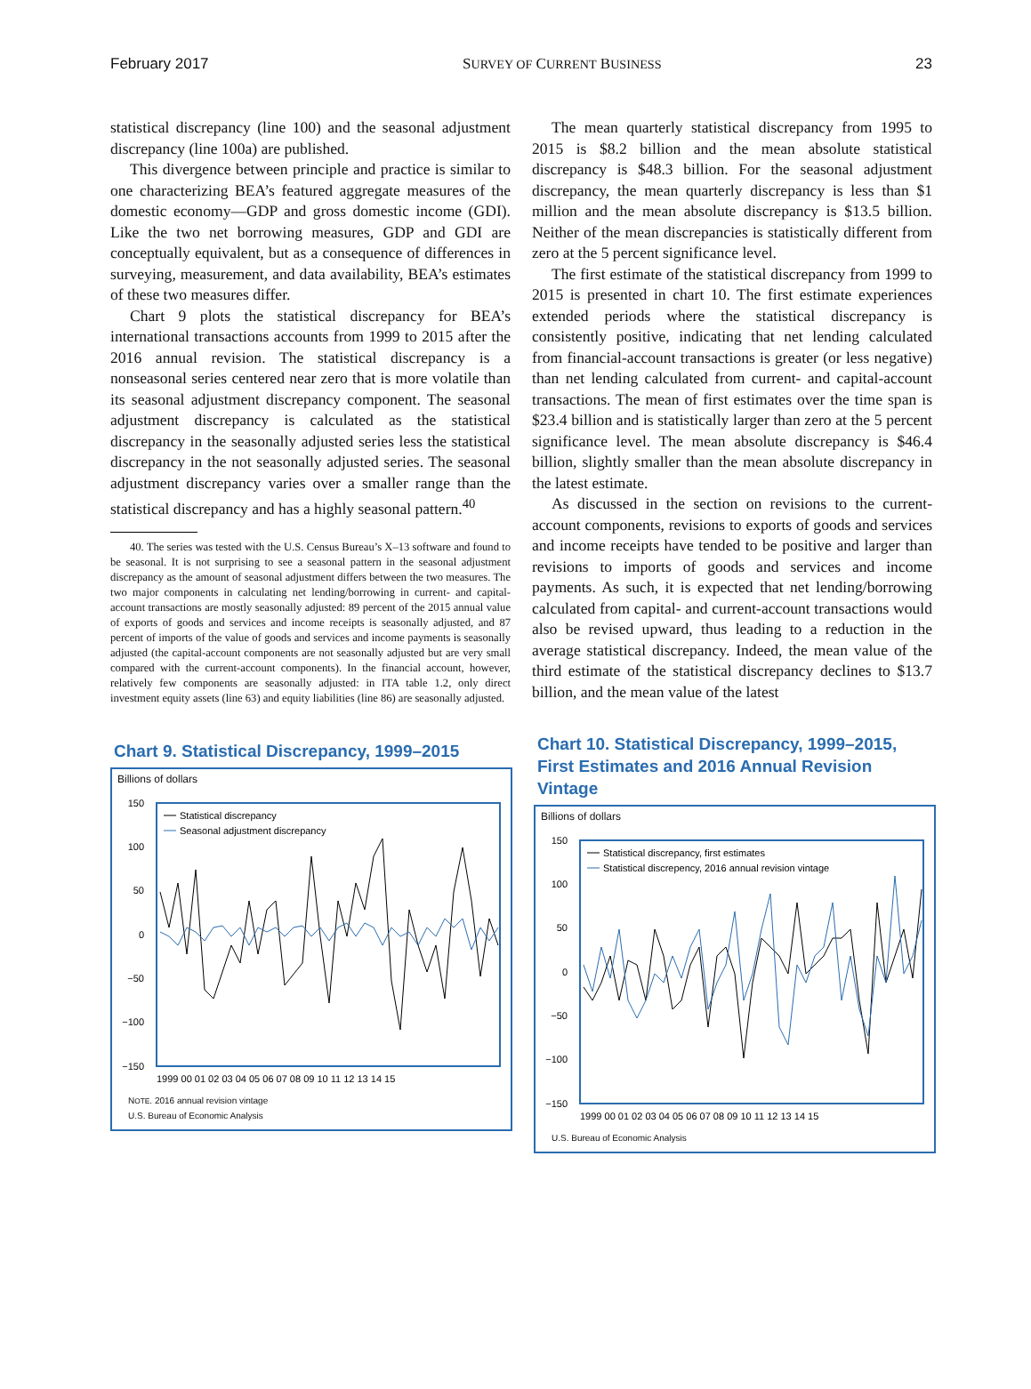February 2017 SURVEY OF CURRENT BUSINESS 23
statistical discrepancy (line 100) and the seasonal adjustment discrepancy (line 100a) are published.
This divergence between principle and practice is similar to one characterizing BEA’s featured aggregate measures of the domestic economy—GDP and gross domestic income (GDI). Like the two net borrowing measures, GDP and GDI are conceptually equivalent, but as a consequence of differences in surveying, measurement, and data availability, BEA’s estimates of these two measures differ.
Chart 9 plots the statistical discrepancy for BEA’s international transactions accounts from 1999 to 2015 after the 2016 annual revision. The statistical discrepancy is a nonseasonal series centered near zero that is more volatile than its seasonal adjustment discrepancy component. The seasonal adjustment discrepancy is calculated as the statistical discrepancy in the seasonally adjusted series less the statistical discrepancy in the not seasonally adjusted series. The seasonal adjustment discrepancy varies over a smaller range than the statistical discrepancy and has a highly seasonal pattern.<sup>40</sup>
40. The series was tested with the U.S. Census Bureau’s X–13 software and found to be seasonal. It is not surprising to see a seasonal pattern in the seasonal adjustment discrepancy as the amount of seasonal adjustment differs between the two measures. The two major components in calculating net lending/borrowing in current- and capital-account transactions are mostly seasonally adjusted: 89 percent of the 2015 annual value of exports of goods and services and income receipts is seasonally adjusted, and 87 percent of imports of the value of goods and services and income payments is seasonally adjusted (the capital-account components are not seasonally adjusted but are very small compared with the current-account components). In the financial account, however, relatively few components are seasonally adjusted: in ITA table 1.2, only direct investment equity assets (line 63) and equity liabilities (line 86) are seasonally adjusted.
The mean quarterly statistical discrepancy from 1995 to 2015 is $8.2 billion and the mean absolute statistical discrepancy is $48.3 billion. For the seasonal adjustment discrepancy, the mean quarterly discrepancy is less than $1 million and the mean absolute discrepancy is $13.5 billion. Neither of the mean discrepancies is statistically different from zero at the 5 percent significance level.
The first estimate of the statistical discrepancy from 1999 to 2015 is presented in chart 10. The first estimate experiences extended periods where the statistical discrepancy is consistently positive, indicating that net lending calculated from financial-account transactions is greater (or less negative) than net lending calculated from current- and capital-account transactions. The mean of first estimates over the time span is $23.4 billion and is statistically larger than zero at the 5 percent significance level. The mean absolute discrepancy is $46.4 billion, slightly smaller than the mean absolute discrepancy in the latest estimate.
As discussed in the section on revisions to the current-account components, revisions to exports of goods and services and income receipts have tended to be positive and larger than revisions to imports of goods and services and income payments. As such, it is expected that net lending/borrowing calculated from capital- and current-account transactions would also be revised upward, thus leading to a reduction in the average statistical discrepancy. Indeed, the mean value of the third estimate of the statistical discrepancy declines to $13.7 billion, and the mean value of the latest
Chart 9. Statistical Discrepancy, 1999–2015
Billions of dollars
150
100
50
0
−50
−100
−150
Statistical discrepancy
Seasonal adjustment discrepancy
1999 00 01 02 03 04 05 06 07 08 09 10 11 12 13 14 15
NOTE. 2016 annual revision vintage
U.S. Bureau of Economic Analysis
Chart 10. Statistical Discrepancy, 1999–2015, First Estimates and 2016 Annual Revision Vintage
Billions of dollars
150
100
50
0
−50
−100
−150
Statistical discrepancy, first estimates
Statistical discrepency, 2016 annual revision vintage
1999 00 01 02 03 04 05 06 07 08 09 10 11 12 13 14 15
U.S. Bureau of Economic Analysis